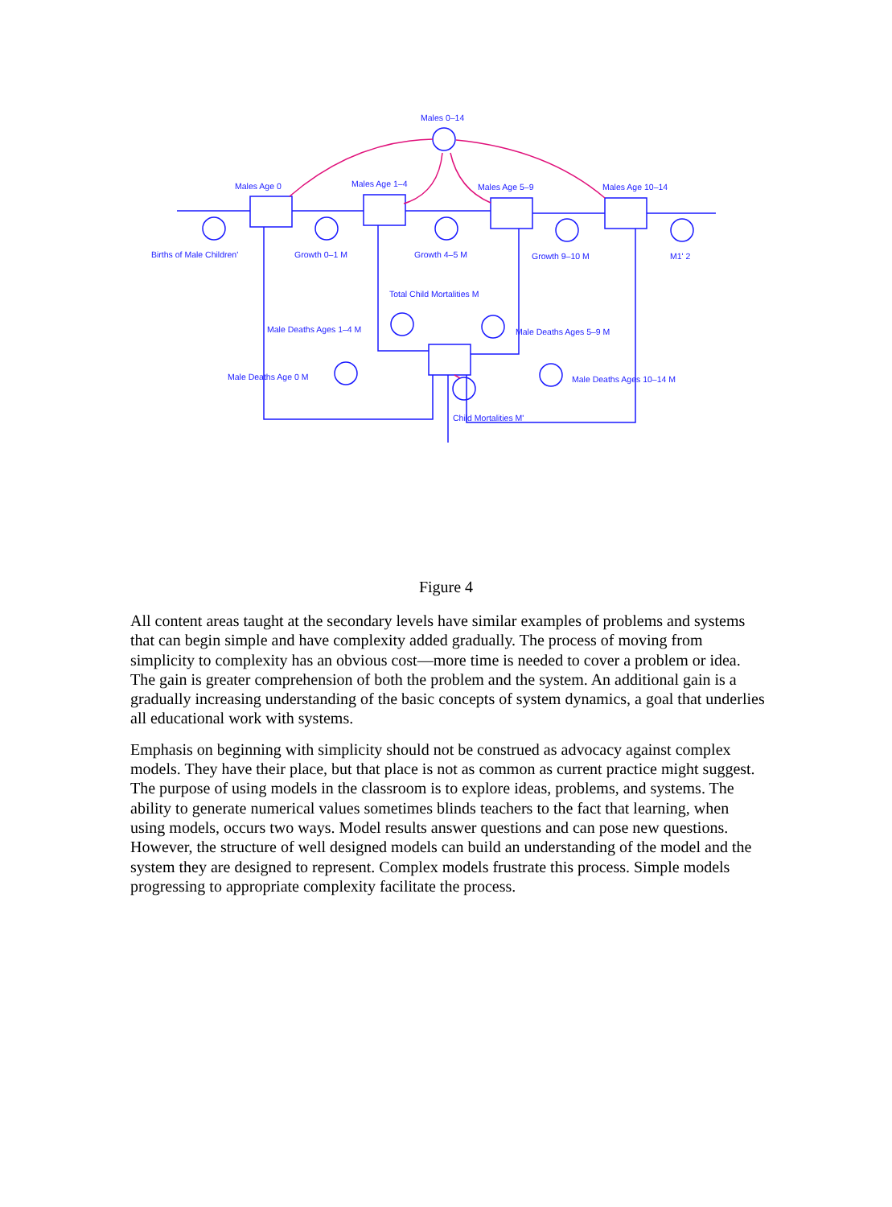Males 0–14
Males Age 0 Males Age 1–4 Males Age 5–9 Males Age 10–14
Births of Male Children' Growth 0–1 M Growth 4–5 M Growth 9–10 M M1' 2
Total Child Mortalities M
Male Deaths Ages 1–4 M Male Deaths Ages 5–9 M
Male Deaths Age 0 M Male Deaths Ages 10–14 M
Child Mortalities M'
Figure 4
All content areas taught at the secondary levels have similar examples of problems and systems that can begin simple and have complexity added gradually. The process of moving from simplicity to complexity has an obvious cost—more time is needed to cover a problem or idea. The gain is greater comprehension of both the problem and the system. An additional gain is a gradually increasing understanding of the basic concepts of system dynamics, a goal that underlies all educational work with systems.
Emphasis on beginning with simplicity should not be construed as advocacy against complex models. They have their place, but that place is not as common as current practice might suggest. The purpose of using models in the classroom is to explore ideas, problems, and systems. The ability to generate numerical values sometimes blinds teachers to the fact that learning, when using models, occurs two ways. Model results answer questions and can pose new questions. However, the structure of well designed models can build an understanding of the model and the system they are designed to represent. Complex models frustrate this process. Simple models progressing to appropriate complexity facilitate the process.